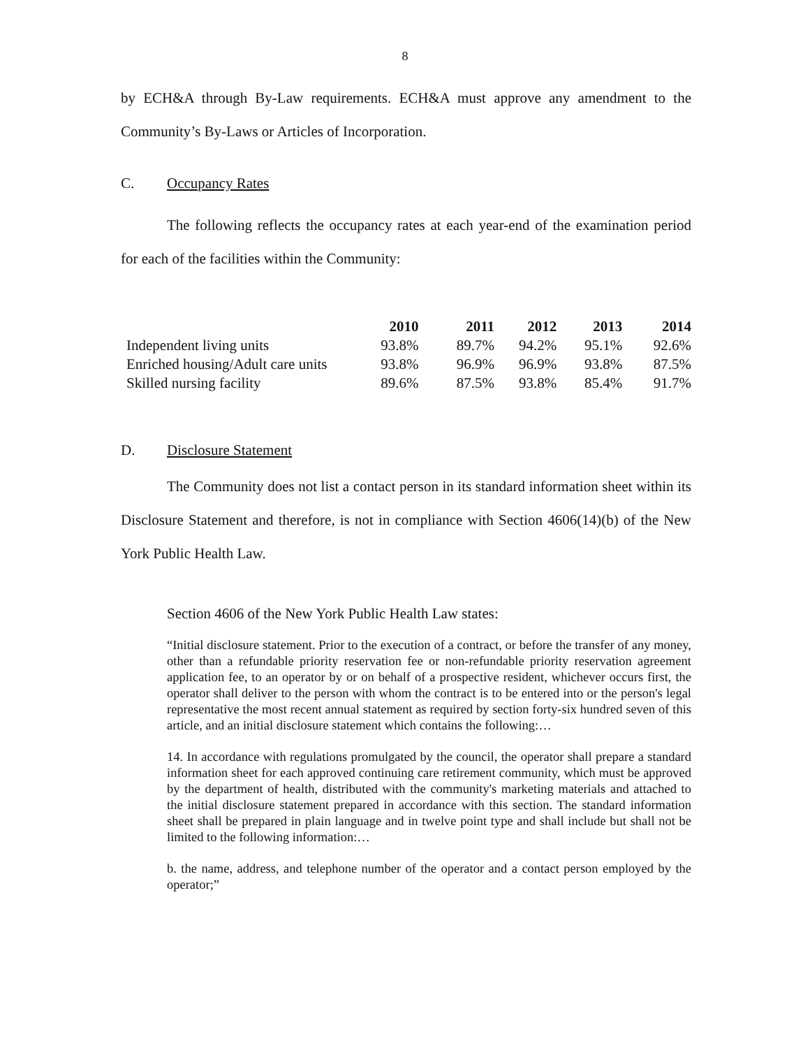8
by ECH&A through By-Law requirements. ECH&A must approve any amendment to the Community’s By-Laws or Articles of Incorporation.
C. Occupancy Rates
The following reflects the occupancy rates at each year-end of the examination period for each of the facilities within the Community:
| | 2010 | 2011 | 2012 | 2013 | 2014 |
| Independent living units | 93.8% | 89.7% | 94.2% | 95.1% | 92.6% |
| Enriched housing/Adult care units | 93.8% | 96.9% | 96.9% | 93.8% | 87.5% |
| Skilled nursing facility | 89.6% | 87.5% | 93.8% | 85.4% | 91.7% |
D. Disclosure Statement
The Community does not list a contact person in its standard information sheet within its Disclosure Statement and therefore, is not in compliance with Section 4606(14)(b) of the New York Public Health Law.
Section 4606 of the New York Public Health Law states:
“Initial disclosure statement. Prior to the execution of a contract, or before the transfer of any money, other than a refundable priority reservation fee or non-refundable priority reservation agreement application fee, to an operator by or on behalf of a prospective resident, whichever occurs first, the operator shall deliver to the person with whom the contract is to be entered into or the person's legal representative the most recent annual statement as required by section forty-six hundred seven of this article, and an initial disclosure statement which contains the following:…
14. In accordance with regulations promulgated by the council, the operator shall prepare a standard information sheet for each approved continuing care retirement community, which must be approved by the department of health, distributed with the community's marketing materials and attached to the initial disclosure statement prepared in accordance with this section. The standard information sheet shall be prepared in plain language and in twelve point type and shall include but shall not be limited to the following information:…
b. the name, address, and telephone number of the operator and a contact person employed by the operator;”